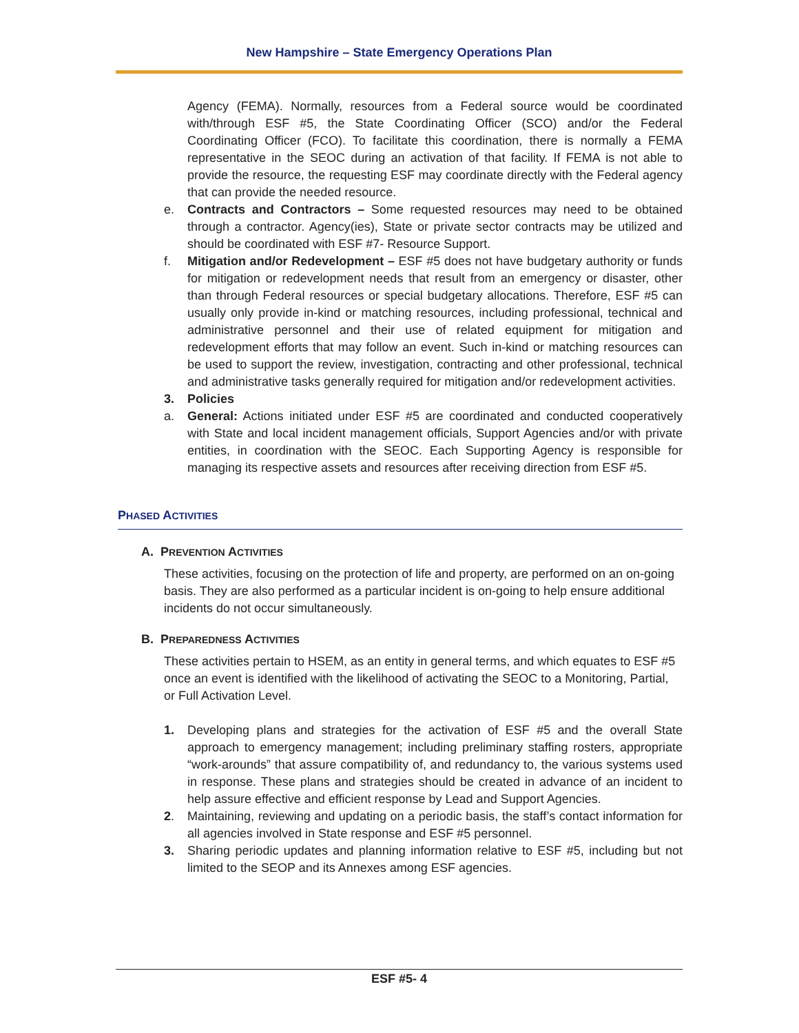New Hampshire – State Emergency Operations Plan
Agency (FEMA). Normally, resources from a Federal source would be coordinated with/through ESF #5, the State Coordinating Officer (SCO) and/or the Federal Coordinating Officer (FCO). To facilitate this coordination, there is normally a FEMA representative in the SEOC during an activation of that facility. If FEMA is not able to provide the resource, the requesting ESF may coordinate directly with the Federal agency that can provide the needed resource.
e. Contracts and Contractors – Some requested resources may need to be obtained through a contractor. Agency(ies), State or private sector contracts may be utilized and should be coordinated with ESF #7- Resource Support.
f. Mitigation and/or Redevelopment – ESF #5 does not have budgetary authority or funds for mitigation or redevelopment needs that result from an emergency or disaster, other than through Federal resources or special budgetary allocations. Therefore, ESF #5 can usually only provide in-kind or matching resources, including professional, technical and administrative personnel and their use of related equipment for mitigation and redevelopment efforts that may follow an event. Such in-kind or matching resources can be used to support the review, investigation, contracting and other professional, technical and administrative tasks generally required for mitigation and/or redevelopment activities.
3. Policies
a. General: Actions initiated under ESF #5 are coordinated and conducted cooperatively with State and local incident management officials, Support Agencies and/or with private entities, in coordination with the SEOC. Each Supporting Agency is responsible for managing its respective assets and resources after receiving direction from ESF #5.
PHASED ACTIVITIES
A. PREVENTION ACTIVITIES
These activities, focusing on the protection of life and property, are performed on an on-going basis. They are also performed as a particular incident is on-going to help ensure additional incidents do not occur simultaneously.
B. PREPAREDNESS ACTIVITIES
These activities pertain to HSEM, as an entity in general terms, and which equates to ESF #5 once an event is identified with the likelihood of activating the SEOC to a Monitoring, Partial, or Full Activation Level.
1. Developing plans and strategies for the activation of ESF #5 and the overall State approach to emergency management; including preliminary staffing rosters, appropriate “work-arounds” that assure compatibility of, and redundancy to, the various systems used in response. These plans and strategies should be created in advance of an incident to help assure effective and efficient response by Lead and Support Agencies.
2. Maintaining, reviewing and updating on a periodic basis, the staff’s contact information for all agencies involved in State response and ESF #5 personnel.
3. Sharing periodic updates and planning information relative to ESF #5, including but not limited to the SEOP and its Annexes among ESF agencies.
ESF #5- 4